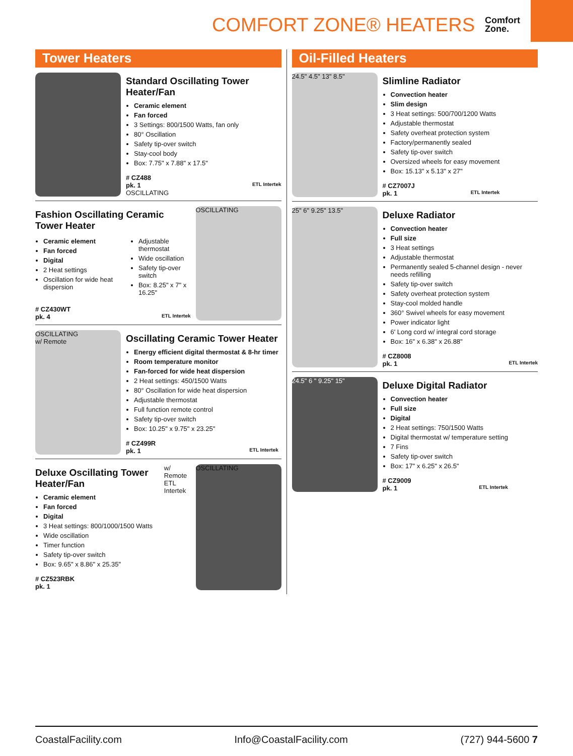COMFORT ZONE® HEATERS Comfort
Zone.
Tower Heaters
Standard Oscillating Tower Heater/Fan
Ceramic element
Fan forced
3 Settings: 800/1500 Watts, fan only
80° Oscillation
Safety tip-over switch
Stay-cool body
Box: 7.75" x 7.88" x 17.5"
# CZ488
pk. 1 ETL Intertek
OSCILLATING
Fashion Oscillating Ceramic Tower Heater
Ceramic element
Fan forced
Digital
2 Heat settings
Oscillation for wide heat dispersion
Adjustable thermostat
Wide oscillation
Safety tip-over switch
Box: 8.25" x 7" x 16.25"
# CZ430WT
pk. 4 ETL Intertek
OSCILLATING
OSCILLATING
w/ Remote
Oscillating Ceramic Tower Heater
Energy efficient digital thermostat & 8-hr timer
Room temperature monitor
Fan-forced for wide heat dispersion
2 Heat settings: 450/1500 Watts
80° Oscillation for wide heat dispersion
Adjustable thermostat
Full function remote control
Safety tip-over switch
Box: 10.25" x 9.75" x 23.25"
# CZ499R
pk. 1 ETL Intertek
Deluxe Oscillating Tower Heater/Fan
Ceramic element
Fan forced
Digital
3 Heat settings: 800/1000/1500 Watts
Wide oscillation
Timer function
Safety tip-over switch
Box: 9.65" x 8.86" x 25.35"
# CZ523RBK
pk. 1
w/ Remote
ETL Intertek
OSCILLATING
Oil-Filled Heaters
24.5" 4.5" 13" 8.5"
Slimline Radiator
Convection heater
Slim design
3 Heat settings: 500/700/1200 Watts
Adjustable thermostat
Safety overheat protection system
Factory/permanently sealed
Safety tip-over switch
Oversized wheels for easy movement
Box: 15.13" x 5.13" x 27"
# CZ7007J
pk. 1 ETL Intertek
25" 6" 9.25" 13.5"
Deluxe Radiator
Convection heater
Full size
3 Heat settings
Adjustable thermostat
Permanently sealed 5-channel design - never needs refilling
Safety tip-over switch
Safety overheat protection system
Stay-cool molded handle
360° Swivel wheels for easy movement
Power indicator light
6' Long cord w/ integral cord storage
Box: 16" x 6.38" x 26.88"
# CZ8008
pk. 1 ETL Intertek
24.5" 6 " 9.25" 15"
Deluxe Digital Radiator
Convection heater
Full size
Digital
2 Heat settings: 750/1500 Watts
Digital thermostat w/ temperature setting
7 Fins
Safety tip-over switch
Box: 17" x 6.25" x 26.5"
# CZ9009
pk. 1 ETL Intertek
CoastalFacility.com Info@CoastalFacility.com (727) 944-5600 7